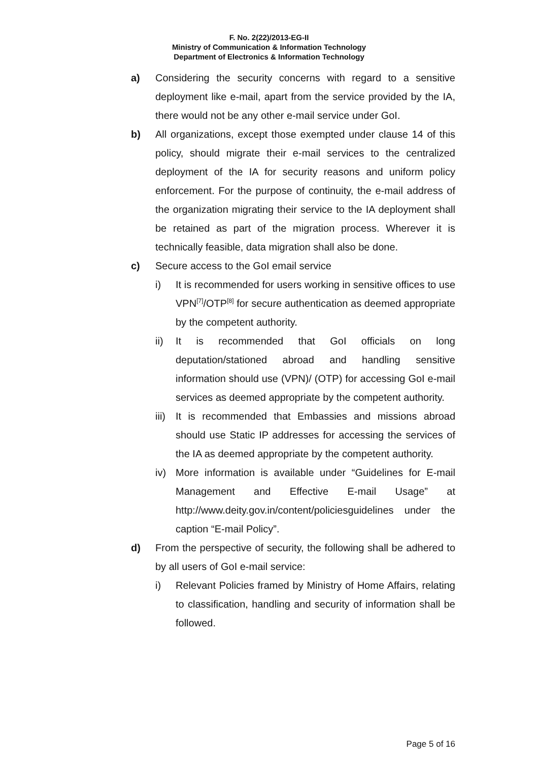F. No. 2(22)/2013-EG-II
Ministry of Communication & Information Technology
Department of Electronics & Information Technology
a) Considering the security concerns with regard to a sensitive deployment like e-mail, apart from the service provided by the IA, there would not be any other e-mail service under GoI.
b) All organizations, except those exempted under clause 14 of this policy, should migrate their e-mail services to the centralized deployment of the IA for security reasons and uniform policy enforcement. For the purpose of continuity, the e-mail address of the organization migrating their service to the IA deployment shall be retained as part of the migration process. Wherever it is technically feasible, data migration shall also be done.
c) Secure access to the GoI email service
i) It is recommended for users working in sensitive offices to use VPN<sup>[7]</sup>/OTP<sup>[8]</sup> for secure authentication as deemed appropriate by the competent authority.
ii) It is recommended that GoI officials on long deputation/stationed abroad and handling sensitive information should use (VPN)/ (OTP) for accessing GoI e-mail services as deemed appropriate by the competent authority.
iii) It is recommended that Embassies and missions abroad should use Static IP addresses for accessing the services of the IA as deemed appropriate by the competent authority.
iv) More information is available under “Guidelines for E-mail Management and Effective E-mail Usage” at http://www.deity.gov.in/content/policiesguidelines under the caption “E-mail Policy”.
d) From the perspective of security, the following shall be adhered to by all users of GoI e-mail service:
i) Relevant Policies framed by Ministry of Home Affairs, relating to classification, handling and security of information shall be followed.
Page 5 of 16